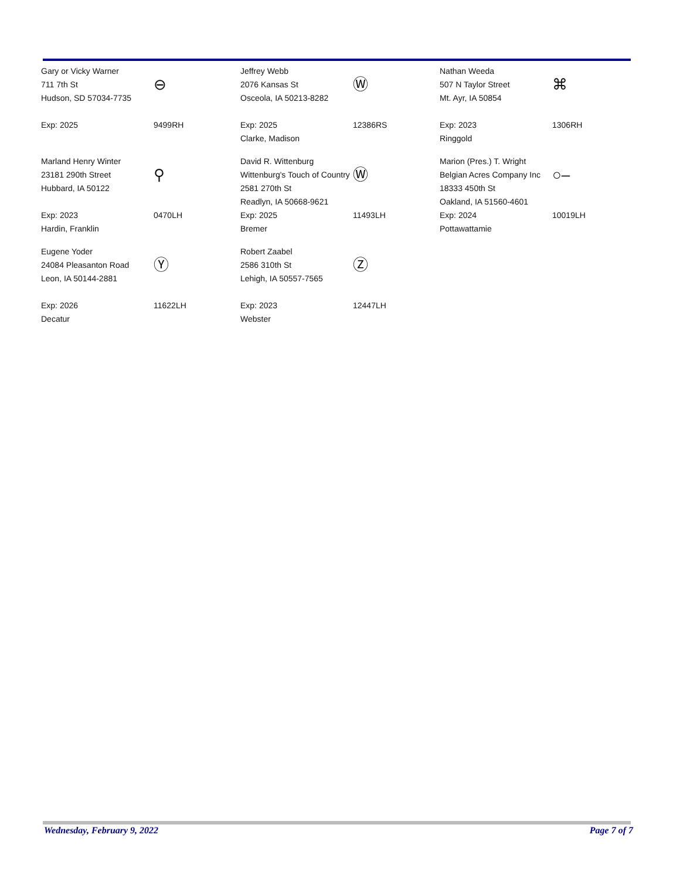Gary or Vicky Warner
711 7th St
Hudson, SD 57034-7735
Exp: 2025
⊖
9499RH
Jeffrey Webb
2076 Kansas St
Osceola, IA 50213-8282
Exp: 2025
Clarke, Madison
Ⓦ
12386RS
Nathan Weeda
507 N Taylor Street
Mt. Ayr, IA 50854
Exp: 2023
Ringgold
⌘
1306RH
Marland Henry Winter
23181 290th Street
Hubbard, IA 50122
Exp: 2023
Hardin, Franklin
⚲
0470LH
David R. Wittenburg
Wittenburg's Touch of Country
2581 270th St
Readlyn, IA 50668-9621
Exp: 2025
Bremer
Ⓦ
11493LH
Marion (Pres.) T. Wright
Belgian Acres Company Inc
18333 450th St
Oakland, IA 51560-4601
Exp: 2024
Pottawattamie
○–
10019LH
Eugene Yoder
24084 Pleasanton Road
Leon, IA 50144-2881
Exp: 2026
Decatur
Ⓨ
11622LH
Robert Zaabel
2586 310th St
Lehigh, IA 50557-7565
Exp: 2023
Webster
Ⓩ
12447LH
Wednesday, February 9, 2022 Page 7 of 7